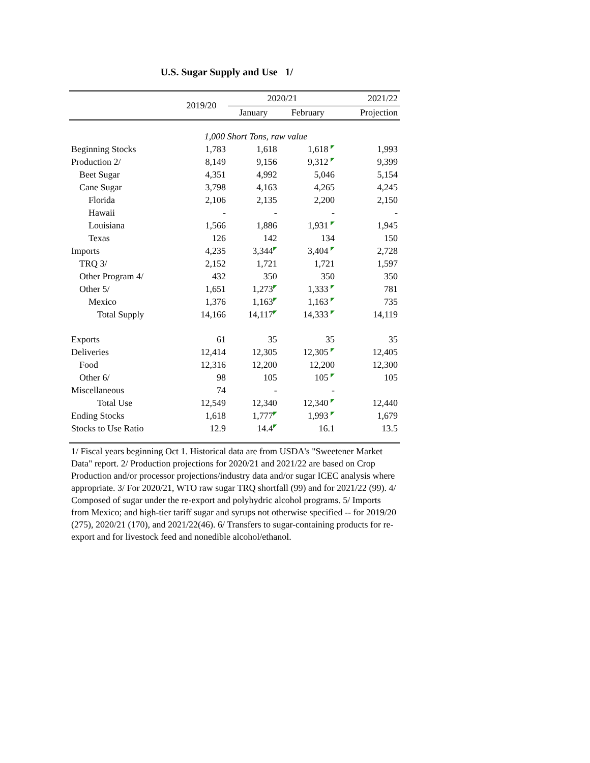U.S. Sugar Supply and Use 1/
| | 2019/20 | 2020/21 | | 2021/22 |
| --- | --- | --- | --- | --- |
| | | January | February | Projection |
| | 1,000 Short Tons, raw value | | | |
| Beginning Stocks | 1,783 | 1,618 | 1,618 ◤ | 1,993 |
| Production 2/ | 8,149 | 9,156 | 9,312 ◤ | 9,399 |
| Beet Sugar | 4,351 | 4,992 | 5,046 | 5,154 |
| Cane Sugar | 3,798 | 4,163 | 4,265 | 4,245 |
| Florida | 2,106 | 2,135 | 2,200 | 2,150 |
| Hawaii | - | - | - | - |
| Louisiana | 1,566 | 1,886 | 1,931 ◤ | 1,945 |
| Texas | 126 | 142 | 134 | 150 |
| Imports | 4,235 | 3,344 ◤ | 3,404 ◤ | 2,728 |
| TRQ 3/ | 2,152 | 1,721 | 1,721 | 1,597 |
| Other Program 4/ | 432 | 350 | 350 | 350 |
| Other 5/ | 1,651 | 1,273 ◤ | 1,333 ◤ | 781 |
| Mexico | 1,376 | 1,163 ◤ | 1,163 ◤ | 735 |
| Total Supply | 14,166 | 14,117 ◤ | 14,333 ◤ | 14,119 |
| Exports | 61 | 35 | 35 | 35 |
| Deliveries | 12,414 | 12,305 | 12,305 ◤ | 12,405 |
| Food | 12,316 | 12,200 | 12,200 | 12,300 |
| Other 6/ | 98 | 105 | 105 ◤ | 105 |
| Miscellaneous | 74 | - | - | |
| Total Use | 12,549 | 12,340 | 12,340 ◤ | 12,440 |
| Ending Stocks | 1,618 | 1,777 ◤ | 1,993 ◤ | 1,679 |
| Stocks to Use Ratio | 12.9 | 14.4 ◤ | 16.1 | 13.5 |
1/ Fiscal years beginning Oct 1. Historical data are from USDA's "Sweetener Market Data" report. 2/ Production projections for 2020/21 and 2021/22 are based on Crop Production and/or processor projections/industry data and/or sugar ICEC analysis where appropriate. 3/ For 2020/21, WTO raw sugar TRQ shortfall (99) and for 2021/22 (99). 4/ Composed of sugar under the re-export and polyhydric alcohol programs. 5/ Imports from Mexico; and high-tier tariff sugar and syrups not otherwise specified -- for 2019/20 (275), 2020/21 (170), and 2021/22(46). 6/ Transfers to sugar-containing products for re-export and for livestock feed and nonedible alcohol/ethanol.